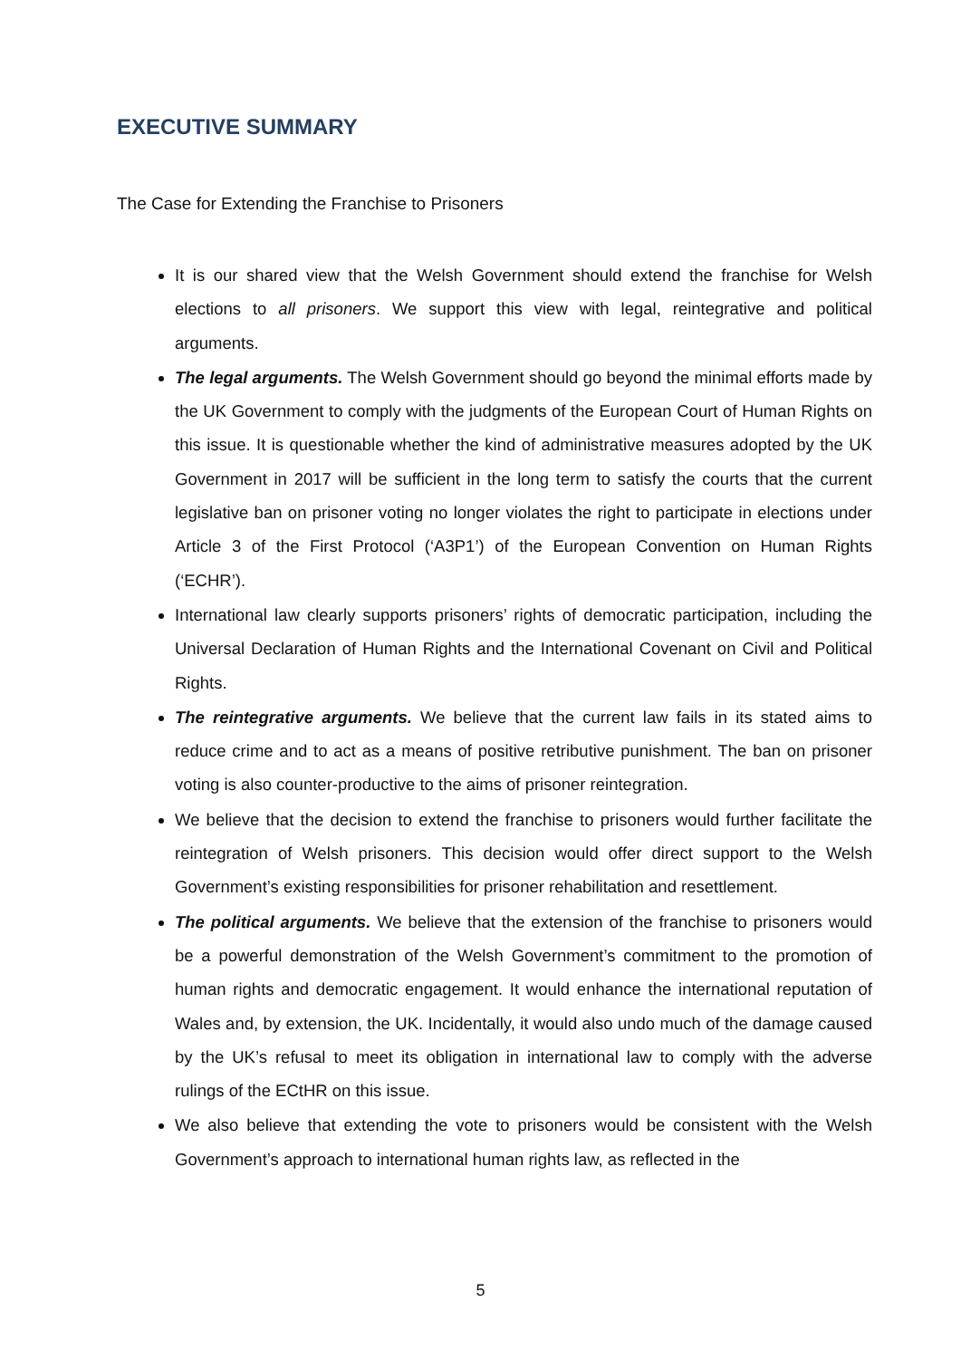EXECUTIVE SUMMARY
The Case for Extending the Franchise to Prisoners
It is our shared view that the Welsh Government should extend the franchise for Welsh elections to all prisoners. We support this view with legal, reintegrative and political arguments.
The legal arguments. The Welsh Government should go beyond the minimal efforts made by the UK Government to comply with the judgments of the European Court of Human Rights on this issue. It is questionable whether the kind of administrative measures adopted by the UK Government in 2017 will be sufficient in the long term to satisfy the courts that the current legislative ban on prisoner voting no longer violates the right to participate in elections under Article 3 of the First Protocol (‘A3P1’) of the European Convention on Human Rights (‘ECHR’).
International law clearly supports prisoners’ rights of democratic participation, including the Universal Declaration of Human Rights and the International Covenant on Civil and Political Rights.
The reintegrative arguments. We believe that the current law fails in its stated aims to reduce crime and to act as a means of positive retributive punishment. The ban on prisoner voting is also counter-productive to the aims of prisoner reintegration.
We believe that the decision to extend the franchise to prisoners would further facilitate the reintegration of Welsh prisoners. This decision would offer direct support to the Welsh Government’s existing responsibilities for prisoner rehabilitation and resettlement.
The political arguments. We believe that the extension of the franchise to prisoners would be a powerful demonstration of the Welsh Government’s commitment to the promotion of human rights and democratic engagement. It would enhance the international reputation of Wales and, by extension, the UK. Incidentally, it would also undo much of the damage caused by the UK’s refusal to meet its obligation in international law to comply with the adverse rulings of the ECtHR on this issue.
We also believe that extending the vote to prisoners would be consistent with the Welsh Government’s approach to international human rights law, as reflected in the
5